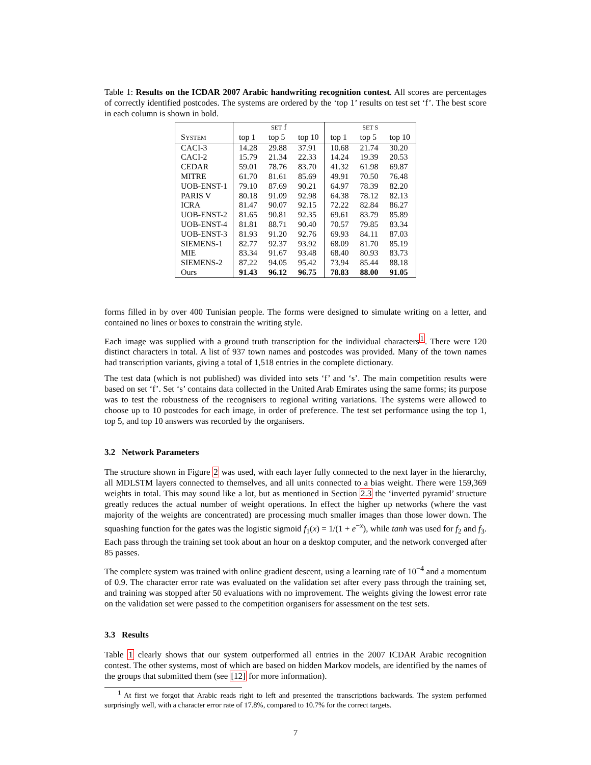Table 1: Results on the ICDAR 2007 Arabic handwriting recognition contest. All scores are percentages of correctly identified postcodes. The systems are ordered by the ‘top 1’ results on test set ‘f’. The best score in each column is shown in bold.
| | SET f | | | SET S | | |
| --- | --- | --- | --- | --- | --- | --- |
| S YSTEM | top 1 | top 5 | top 10 | top 1 | top 5 | top 10 |
| CACI-3 | 14.28 | 29.88 | 37.91 | 10.68 | 21.74 | 30.20 |
| CACI-2 | 15.79 | 21.34 | 22.33 | 14.24 | 19.39 | 20.53 |
| CEDAR | 59.01 | 78.76 | 83.70 | 41.32 | 61.98 | 69.87 |
| MITRE | 61.70 | 81.61 | 85.69 | 49.91 | 70.50 | 76.48 |
| UOB-ENST-1 | 79.10 | 87.69 | 90.21 | 64.97 | 78.39 | 82.20 |
| PARIS V | 80.18 | 91.09 | 92.98 | 64.38 | 78.12 | 82.13 |
| ICRA | 81.47 | 90.07 | 92.15 | 72.22 | 82.84 | 86.27 |
| UOB-ENST-2 | 81.65 | 90.81 | 92.35 | 69.61 | 83.79 | 85.89 |
| UOB-ENST-4 | 81.81 | 88.71 | 90.40 | 70.57 | 79.85 | 83.34 |
| UOB-ENST-3 | 81.93 | 91.20 | 92.76 | 69.93 | 84.11 | 87.03 |
| SIEMENS-1 | 82.77 | 92.37 | 93.92 | 68.09 | 81.70 | 85.19 |
| MIE | 83.34 | 91.67 | 93.48 | 68.40 | 80.93 | 83.73 |
| SIEMENS-2 | 87.22 | 94.05 | 95.42 | 73.94 | 85.44 | 88.18 |
| Ours | 91.43 | 96.12 | 96.75 | 78.83 | 88.00 | 91.05 |
forms filled in by over 400 Tunisian people. The forms were designed to simulate writing on a letter, and contained no lines or boxes to constrain the writing style.
Each image was supplied with a ground truth transcription for the individual characters<sup>1</sup>. There were 120 distinct characters in total. A list of 937 town names and postcodes was provided. Many of the town names had transcription variants, giving a total of 1,518 entries in the complete dictionary.
The test data (which is not published) was divided into sets ‘f’ and ‘s’. The main competition results were based on set ‘f’. Set ‘s’ contains data collected in the United Arab Emirates using the same forms; its purpose was to test the robustness of the recognisers to regional writing variations. The systems were allowed to choose up to 10 postcodes for each image, in order of preference. The test set performance using the top 1, top 5, and top 10 answers was recorded by the organisers.
3.2 Network Parameters
The structure shown in Figure 2 was used, with each layer fully connected to the next layer in the hierarchy, all MDLSTM layers connected to themselves, and all units connected to a bias weight. There were 159,369 weights in total. This may sound like a lot, but as mentioned in Section 2.3 the ‘inverted pyramid’ structure greatly reduces the actual number of weight operations. In effect the higher up networks (where the vast majority of the weights are concentrated) are processing much smaller images than those lower down. The squashing function for the gates was the logistic sigmoid f<sub>1</sub>(x) = 1/(1 + e<sup>−x</sup>), while tanh was used for f<sub>2</sub> and f<sub>3</sub>. Each pass through the training set took about an hour on a desktop computer, and the network converged after 85 passes.
The complete system was trained with online gradient descent, using a learning rate of 10<sup>−4</sup> and a momentum of 0.9. The character error rate was evaluated on the validation set after every pass through the training set, and training was stopped after 50 evaluations with no improvement. The weights giving the lowest error rate on the validation set were passed to the competition organisers for assessment on the test sets.
3.3 Results
Table 1 clearly shows that our system outperformed all entries in the 2007 ICDAR Arabic recognition contest. The other systems, most of which are based on hidden Markov models, are identified by the names of the groups that submitted them (see [12] for more information).
<sup>1</sup> At first we forgot that Arabic reads right to left and presented the transcriptions backwards. The system performed surprisingly well, with a character error rate of 17.8%, compared to 10.7% for the correct targets.
7